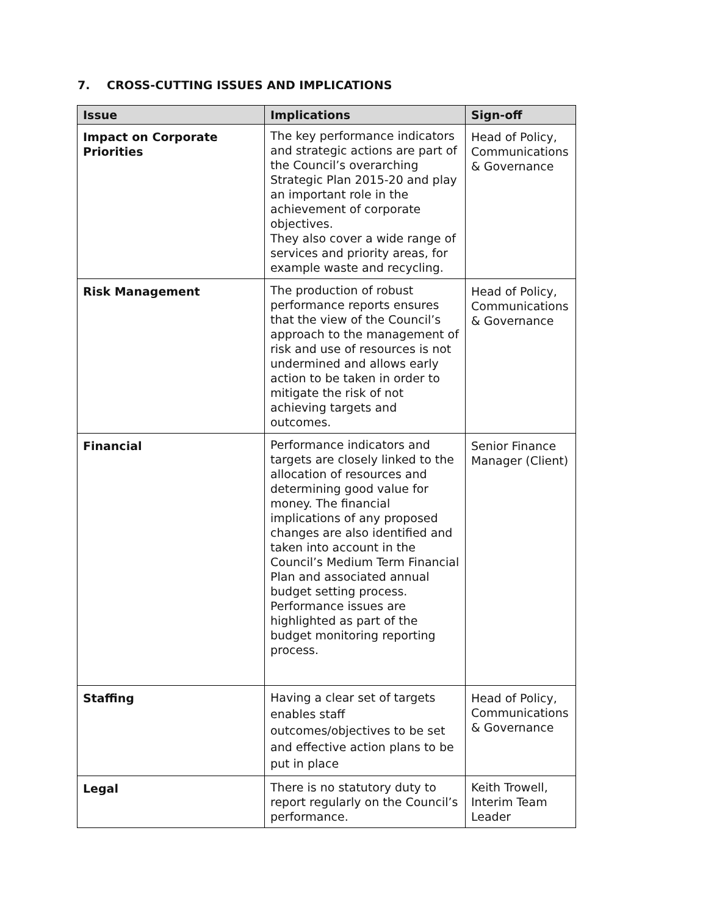7. CROSS-CUTTING ISSUES AND IMPLICATIONS
| Issue | Implications | Sign-off |
| --- | --- | --- |
| Impact on Corporate Priorities | The key performance indicators and strategic actions are part of the Council’s overarching Strategic Plan 2015-20 and play an important role in the achievement of corporate objectives. They also cover a wide range of services and priority areas, for example waste and recycling. | Head of Policy, Communications & Governance |
| Risk Management | The production of robust performance reports ensures that the view of the Council’s approach to the management of risk and use of resources is not undermined and allows early action to be taken in order to mitigate the risk of not achieving targets and outcomes. | Head of Policy, Communications & Governance |
| Financial | Performance indicators and targets are closely linked to the allocation of resources and determining good value for money. The financial implications of any proposed changes are also identified and taken into account in the Council’s Medium Term Financial Plan and associated annual budget setting process. Performance issues are highlighted as part of the budget monitoring reporting process. | Senior Finance Manager (Client) |
| Staffing | Having a clear set of targets enables staff outcomes/objectives to be set and effective action plans to be put in place | Head of Policy, Communications & Governance |
| Legal | There is no statutory duty to report regularly on the Council’s performance. | Keith Trowell, Interim Team Leader |